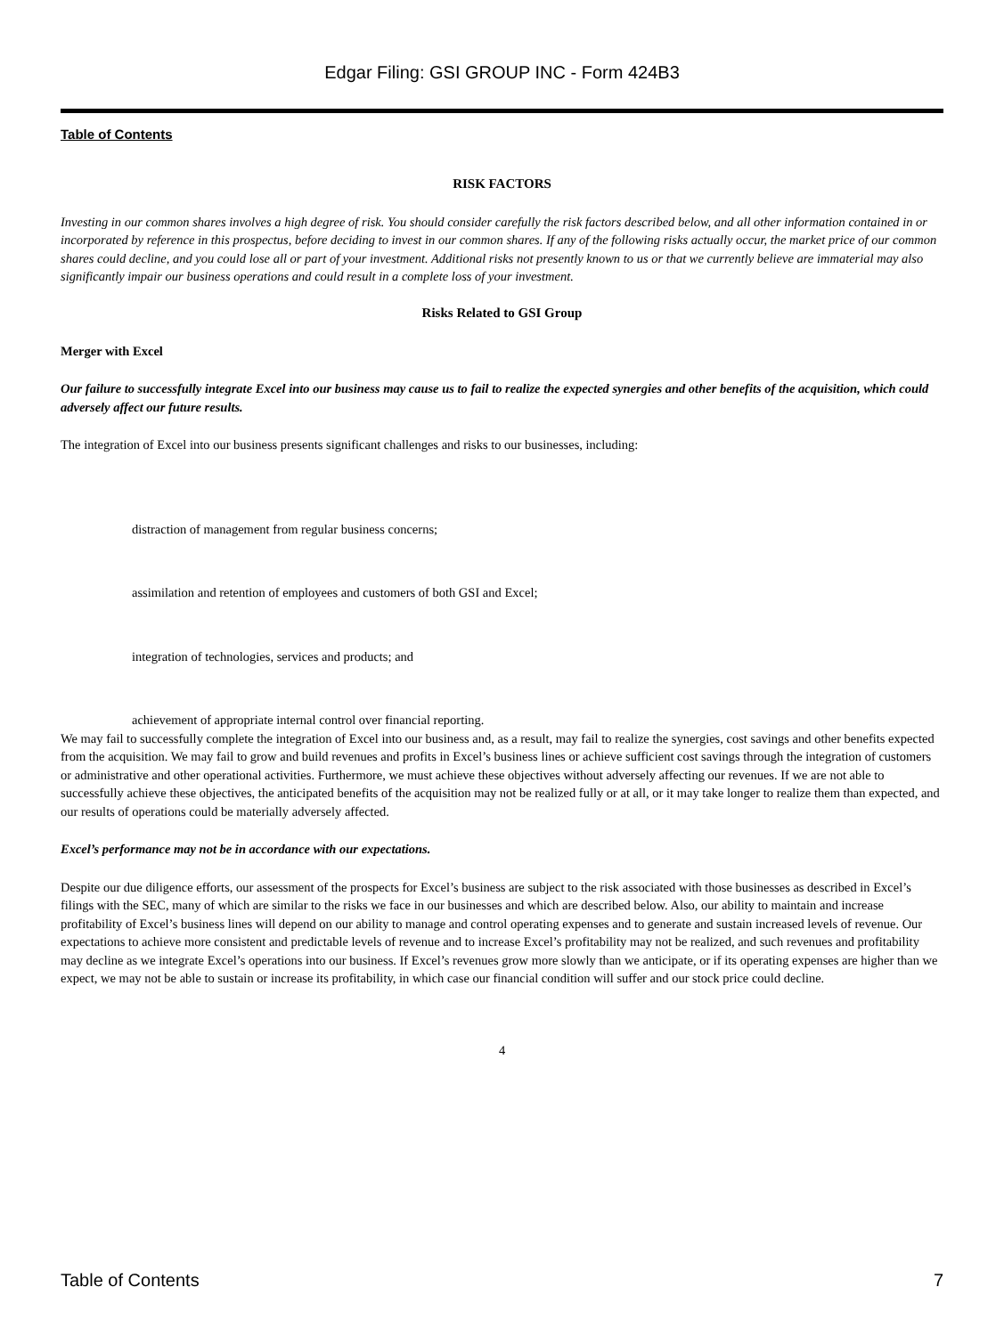Edgar Filing: GSI GROUP INC - Form 424B3
Table of Contents
RISK FACTORS
Investing in our common shares involves a high degree of risk. You should consider carefully the risk factors described below, and all other information contained in or incorporated by reference in this prospectus, before deciding to invest in our common shares. If any of the following risks actually occur, the market price of our common shares could decline, and you could lose all or part of your investment. Additional risks not presently known to us or that we currently believe are immaterial may also significantly impair our business operations and could result in a complete loss of your investment.
Risks Related to GSI Group
Merger with Excel
Our failure to successfully integrate Excel into our business may cause us to fail to realize the expected synergies and other benefits of the acquisition, which could adversely affect our future results.
The integration of Excel into our business presents significant challenges and risks to our businesses, including:
distraction of management from regular business concerns;
assimilation and retention of employees and customers of both GSI and Excel;
integration of technologies, services and products; and
achievement of appropriate internal control over financial reporting.
We may fail to successfully complete the integration of Excel into our business and, as a result, may fail to realize the synergies, cost savings and other benefits expected from the acquisition. We may fail to grow and build revenues and profits in Excel’s business lines or achieve sufficient cost savings through the integration of customers or administrative and other operational activities. Furthermore, we must achieve these objectives without adversely affecting our revenues. If we are not able to successfully achieve these objectives, the anticipated benefits of the acquisition may not be realized fully or at all, or it may take longer to realize them than expected, and our results of operations could be materially adversely affected.
Excel’s performance may not be in accordance with our expectations.
Despite our due diligence efforts, our assessment of the prospects for Excel’s business are subject to the risk associated with those businesses as described in Excel’s filings with the SEC, many of which are similar to the risks we face in our businesses and which are described below. Also, our ability to maintain and increase profitability of Excel’s business lines will depend on our ability to manage and control operating expenses and to generate and sustain increased levels of revenue. Our expectations to achieve more consistent and predictable levels of revenue and to increase Excel’s profitability may not be realized, and such revenues and profitability may decline as we integrate Excel’s operations into our business. If Excel’s revenues grow more slowly than we anticipate, or if its operating expenses are higher than we expect, we may not be able to sustain or increase its profitability, in which case our financial condition will suffer and our stock price could decline.
4
Table of Contents 7